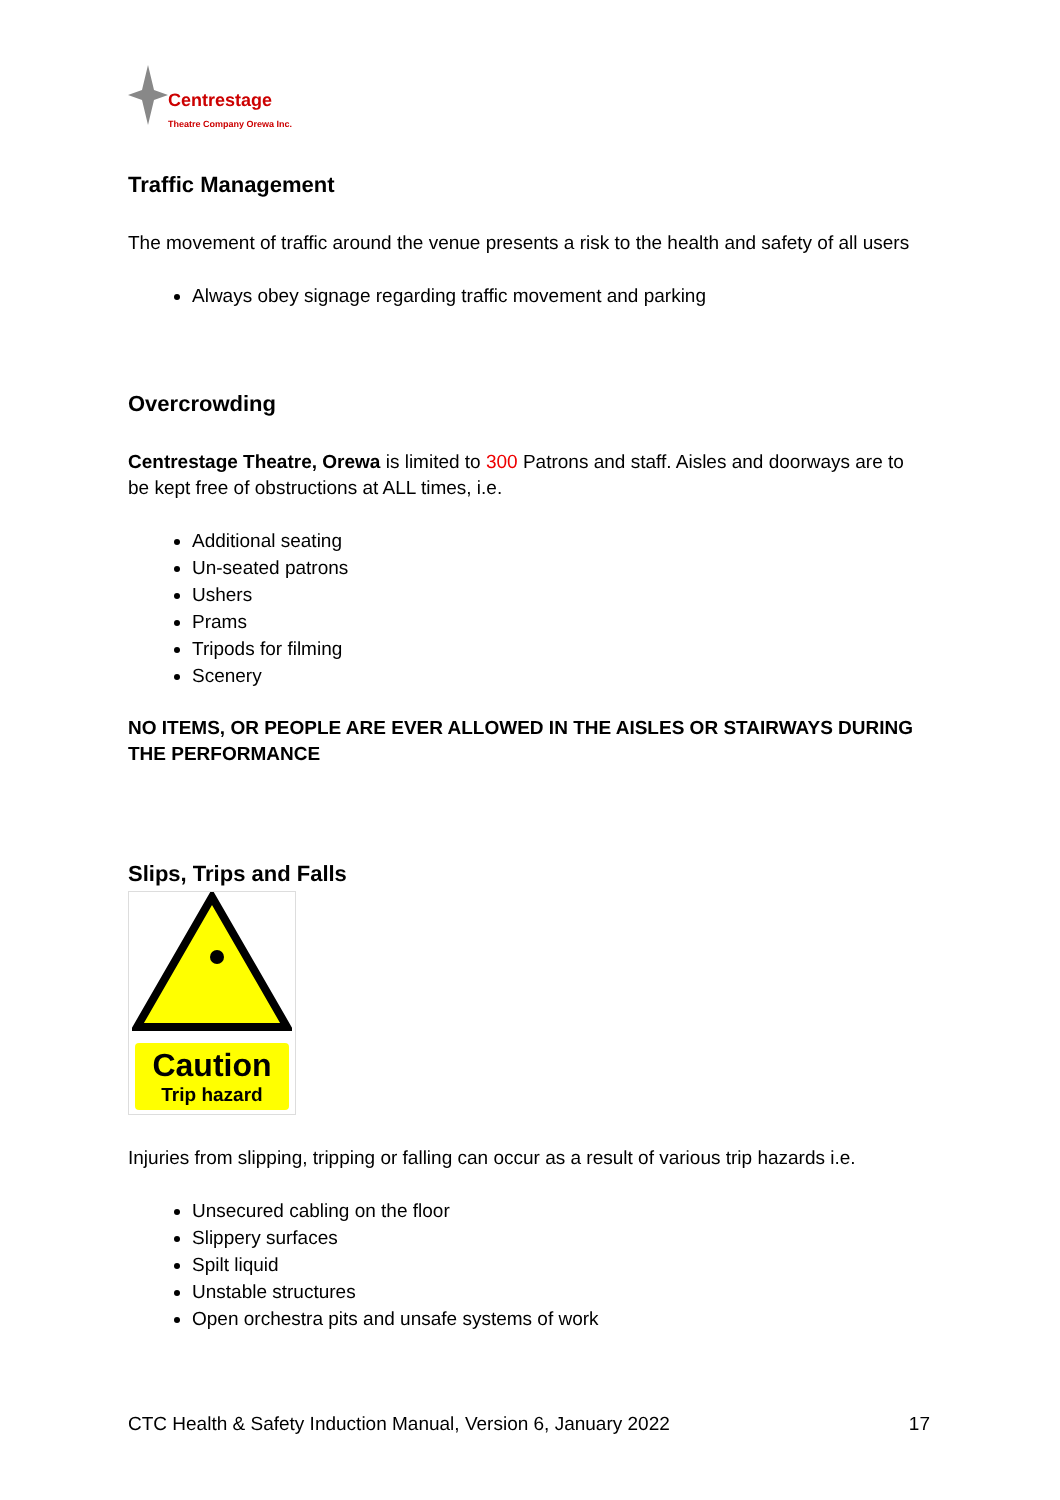Centrestage
Theatre Company Orewa Inc.
Traffic Management
The movement of traffic around the venue presents a risk to the health and safety of all users
Always obey signage regarding traffic movement and parking
Overcrowding
Centrestage Theatre, Orewa is limited to 300 Patrons and staff. Aisles and doorways are to be kept free of obstructions at ALL times, i.e.
Additional seating
Un-seated patrons
Ushers
Prams
Tripods for filming
Scenery
NO ITEMS, OR PEOPLE ARE EVER ALLOWED IN THE AISLES OR STAIRWAYS DURING THE PERFORMANCE
Slips, Trips and Falls
Caution
Trip hazard
Injuries from slipping, tripping or falling can occur as a result of various trip hazards i.e.
Unsecured cabling on the floor
Slippery surfaces
Spilt liquid
Unstable structures
Open orchestra pits and unsafe systems of work
CTC Health & Safety Induction Manual, Version 6, January 2022 17